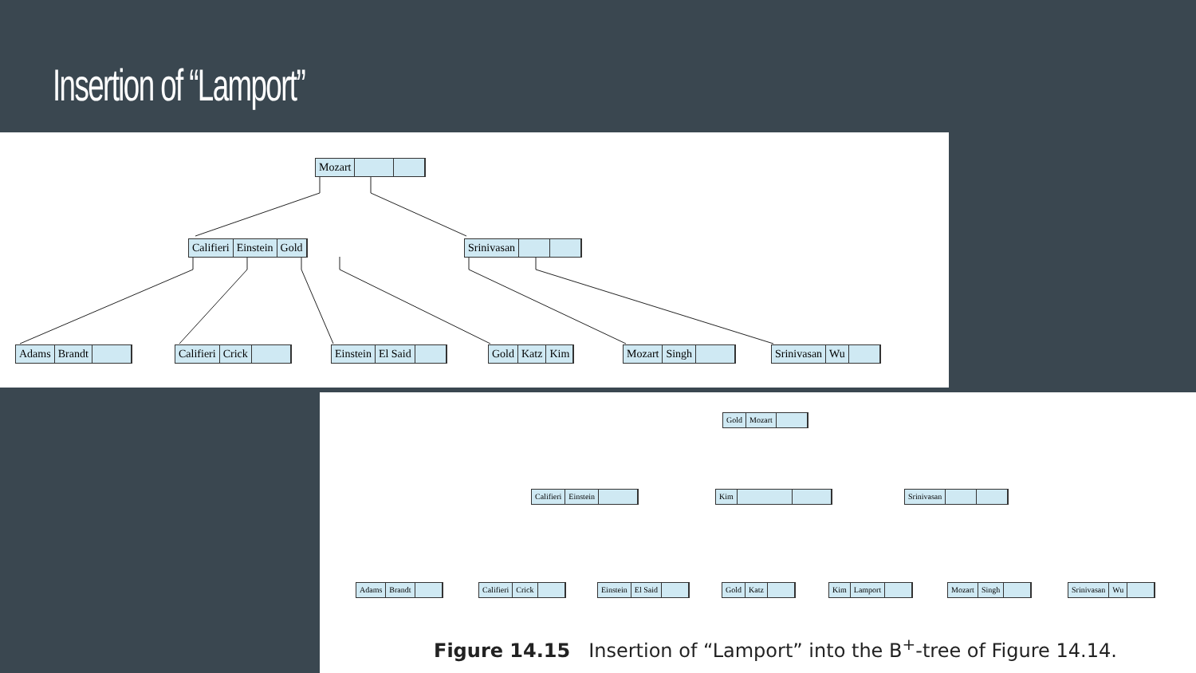Insertion of “Lamport”
Mozart
Califieri Einstein Gold Srinivasan
Adams Brandt Califieri Crick Einstein El Said Gold Katz Kim Mozart Singh Srinivasan Wu
Gold Mozart
Califieri Einstein Kim Srinivasan
Adams Brandt Califieri Crick Einstein El Said Gold Katz Kim Lamport Mozart Singh Srinivasan Wu
Figure 14.15 Insertion of “Lamport” into the B<sup>+</sup>-tree of Figure 14.14.